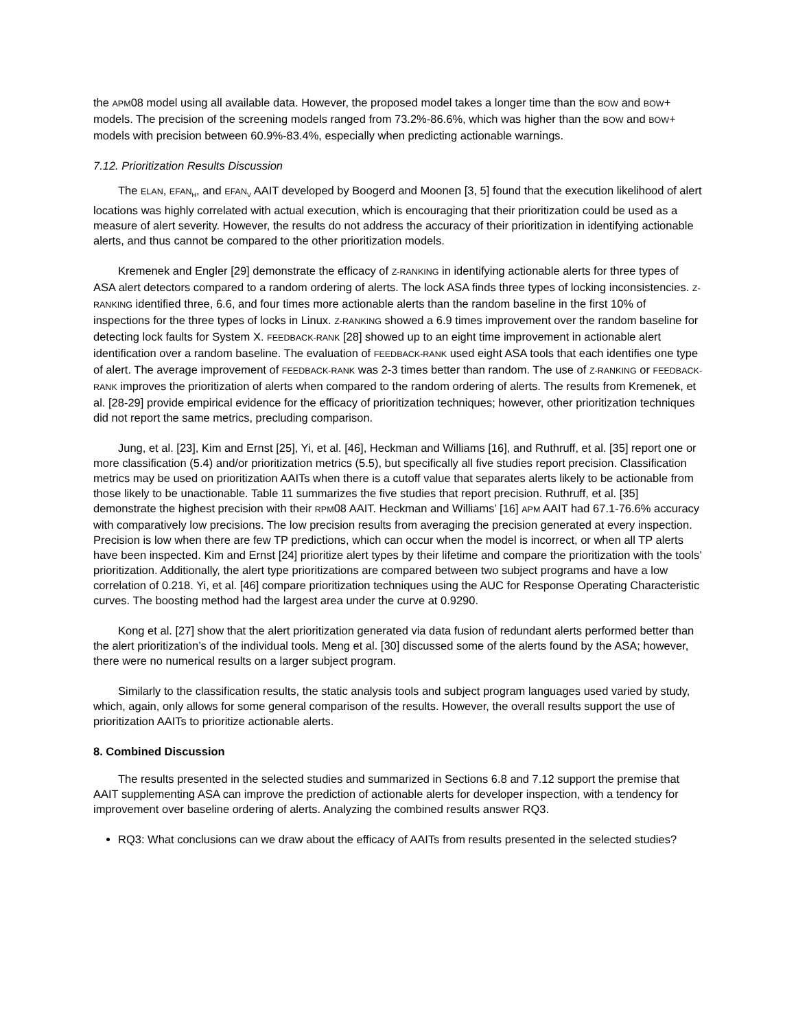the APM08 model using all available data. However, the proposed model takes a longer time than the BOW and BOW+ models. The precision of the screening models ranged from 73.2%-86.6%, which was higher than the BOW and BOW+ models with precision between 60.9%-83.4%, especially when predicting actionable warnings.
7.12. Prioritization Results Discussion
The ELAN, EFAN<sub>H</sub>, and EFAN<sub>V</sub> AAIT developed by Boogerd and Moonen [3, 5] found that the execution likelihood of alert locations was highly correlated with actual execution, which is encouraging that their prioritization could be used as a measure of alert severity. However, the results do not address the accuracy of their prioritization in identifying actionable alerts, and thus cannot be compared to the other prioritization models.
Kremenek and Engler [29] demonstrate the efficacy of Z-RANKING in identifying actionable alerts for three types of ASA alert detectors compared to a random ordering of alerts. The lock ASA finds three types of locking inconsistencies. Z-RANKING identified three, 6.6, and four times more actionable alerts than the random baseline in the first 10% of inspections for the three types of locks in Linux. Z-RANKING showed a 6.9 times improvement over the random baseline for detecting lock faults for System X. FEEDBACK-RANK [28] showed up to an eight time improvement in actionable alert identification over a random baseline. The evaluation of FEEDBACK-RANK used eight ASA tools that each identifies one type of alert. The average improvement of FEEDBACK-RANK was 2-3 times better than random. The use of Z-RANKING or FEEDBACK-RANK improves the prioritization of alerts when compared to the random ordering of alerts. The results from Kremenek, et al. [28-29] provide empirical evidence for the efficacy of prioritization techniques; however, other prioritization techniques did not report the same metrics, precluding comparison.
Jung, et al. [23], Kim and Ernst [25], Yi, et al. [46], Heckman and Williams [16], and Ruthruff, et al. [35] report one or more classification (5.4) and/or prioritization metrics (5.5), but specifically all five studies report precision. Classification metrics may be used on prioritization AAITs when there is a cutoff value that separates alerts likely to be actionable from those likely to be unactionable. Table 11 summarizes the five studies that report precision. Ruthruff, et al. [35] demonstrate the highest precision with their RPM08 AAIT. Heckman and Williams’ [16] APM AAIT had 67.1-76.6% accuracy with comparatively low precisions. The low precision results from averaging the precision generated at every inspection. Precision is low when there are few TP predictions, which can occur when the model is incorrect, or when all TP alerts have been inspected. Kim and Ernst [24] prioritize alert types by their lifetime and compare the prioritization with the tools’ prioritization. Additionally, the alert type prioritizations are compared between two subject programs and have a low correlation of 0.218. Yi, et al. [46] compare prioritization techniques using the AUC for Response Operating Characteristic curves. The boosting method had the largest area under the curve at 0.9290.
Kong et al. [27] show that the alert prioritization generated via data fusion of redundant alerts performed better than the alert prioritization’s of the individual tools. Meng et al. [30] discussed some of the alerts found by the ASA; however, there were no numerical results on a larger subject program.
Similarly to the classification results, the static analysis tools and subject program languages used varied by study, which, again, only allows for some general comparison of the results. However, the overall results support the use of prioritization AAITs to prioritize actionable alerts.
8. Combined Discussion
The results presented in the selected studies and summarized in Sections 6.8 and 7.12 support the premise that AAIT supplementing ASA can improve the prediction of actionable alerts for developer inspection, with a tendency for improvement over baseline ordering of alerts. Analyzing the combined results answer RQ3.
RQ3: What conclusions can we draw about the efficacy of AAITs from results presented in the selected studies?